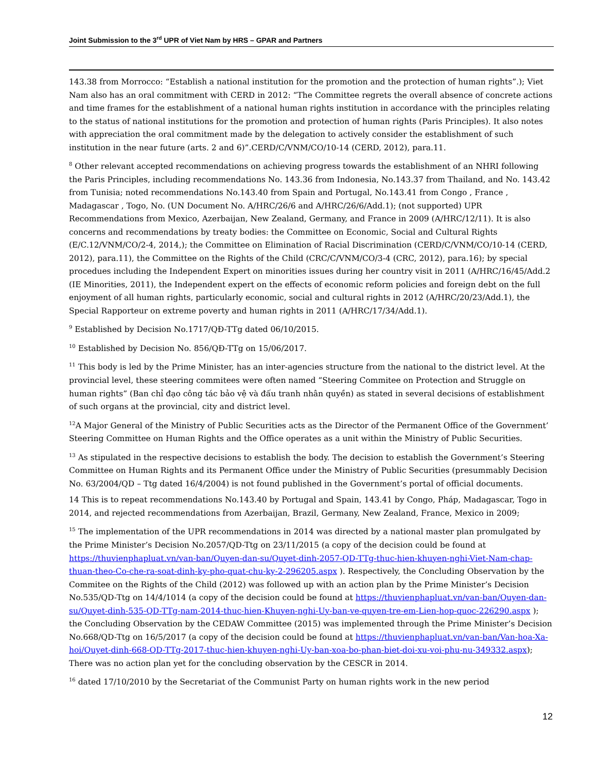Joint Submission to the 3<sup>rd</sup> UPR of Viet Nam by HRS – GPAR and Partners
143.38 from Morrocco: “Establish a national institution for the promotion and the protection of human rights”.); Viet Nam also has an oral commitment with CERD in 2012: “The Committee regrets the overall absence of concrete actions and time frames for the establishment of a national human rights institution in accordance with the principles relating to the status of national institutions for the promotion and protection of human rights (Paris Principles). It also notes with appreciation the oral commitment made by the delegation to actively consider the establishment of such institution in the near future (arts. 2 and 6)”.CERD/C/VNM/CO/10-14 (CERD, 2012), para.11.
<sup>8</sup> Other relevant accepted recommendations on achieving progress towards the establishment of an NHRI following the Paris Principles, including recommendations No. 143.36 from Indonesia, No.143.37 from Thailand, and No. 143.42 from Tunisia; noted recommendations No.143.40 from Spain and Portugal, No.143.41 from Congo , France , Madagascar , Togo, No. (UN Document No. A/HRC/26/6 and A/HRC/26/6/Add.1); (not supported) UPR Recommendations from Mexico, Azerbaijan, New Zealand, Germany, and France in 2009 (A/HRC/12/11). It is also concerns and recommendations by treaty bodies: the Committee on Economic, Social and Cultural Rights (E/C.12/VNM/CO/2-4, 2014,); the Committee on Elimination of Racial Discrimination (CERD/C/VNM/CO/10-14 (CERD, 2012), para.11), the Committee on the Rights of the Child (CRC/C/VNM/CO/3-4 (CRC, 2012), para.16); by special procedues including the Independent Expert on minorities issues during her country visit in 2011 (A/HRC/16/45/Add.2 (IE Minorities, 2011), the Independent expert on the effects of economic reform policies and foreign debt on the full enjoyment of all human rights, particularly economic, social and cultural rights in 2012 (A/HRC/20/23/Add.1), the Special Rapporteur on extreme poverty and human rights in 2011 (A/HRC/17/34/Add.1).
<sup>9</sup> Established by Decision No.1717/QĐ-TTg dated 06/10/2015.
<sup>10</sup> Established by Decision No. 856/QĐ-TTg on 15/06/2017.
<sup>11</sup> This body is led by the Prime Minister, has an inter-agencies structure from the national to the district level. At the provincial level, these steering commitees were often named “Steering Commitee on Protection and Struggle on human rights” (Ban chỉ đạo công tác bảo vệ và đấu tranh nhân quyền) as stated in several decisions of establishment of such organs at the provincial, city and district level.
<sup>12</sup> A Major General of the Ministry of Public Securities acts as the Director of the Permanent Office of the Government’ Steering Committee on Human Rights and the Office operates as a unit within the Ministry of Public Securities.
<sup>13</sup> As stipulated in the respective decisions to establish the body. The decision to establish the Government’s Steering Committee on Human Rights and its Permanent Office under the Ministry of Public Securities (presummably Decision No. 63/2004/QD – Ttg dated 16/4/2004) is not found published in the Government’s portal of official documents.
14 This is to repeat recommendations No.143.40 by Portugal and Spain, 143.41 by Congo, Pháp, Madagascar, Togo in 2014, and rejected recommendations from Azerbaijan, Brazil, Germany, New Zealand, France, Mexico in 2009;
<sup>15</sup> The implementation of the UPR recommendations in 2014 was directed by a national master plan promulgated by the Prime Minister’s Decision No.2057/QD-Ttg on 23/11/2015 (a copy of the decision could be found at https://thuvienphapluat.vn/van-ban/Quyen-dan-su/Quyet-dinh-2057-QD-TTg-thuc-hien-khuyen-nghi-Viet-Nam-chap-thuan-theo-Co-che-ra-soat-dinh-ky-pho-quat-chu-ky-2-296205.aspx ). Respectively, the Concluding Observation by the Commitee on the Rights of the Child (2012) was followed up with an action plan by the Prime Minister’s Decision No.535/QD-Ttg on 14/4/1014 (a copy of the decision could be found at https://thuvienphapluat.vn/van-ban/Quyen-dan-su/Quyet-dinh-535-QD-TTg-nam-2014-thuc-hien-Khuyen-nghi-Uy-ban-ve-quyen-tre-em-Lien-hop-quoc-226290.aspx ); the Concluding Observation by the CEDAW Committee (2015) was implemented through the Prime Minister’s Decision No.668/QD-Ttg on 16/5/2017 (a copy of the decision could be found at https://thuvienphapluat.vn/van-ban/Van-hoa-Xa-hoi/Quyet-dinh-668-QD-TTg-2017-thuc-hien-khuyen-nghi-Uy-ban-xoa-bo-phan-biet-doi-xu-voi-phu-nu-349332.aspx); There was no action plan yet for the concluding observation by the CESCR in 2014.
<sup>16</sup> dated 17/10/2010 by the Secretariat of the Communist Party on human rights work in the new period
12